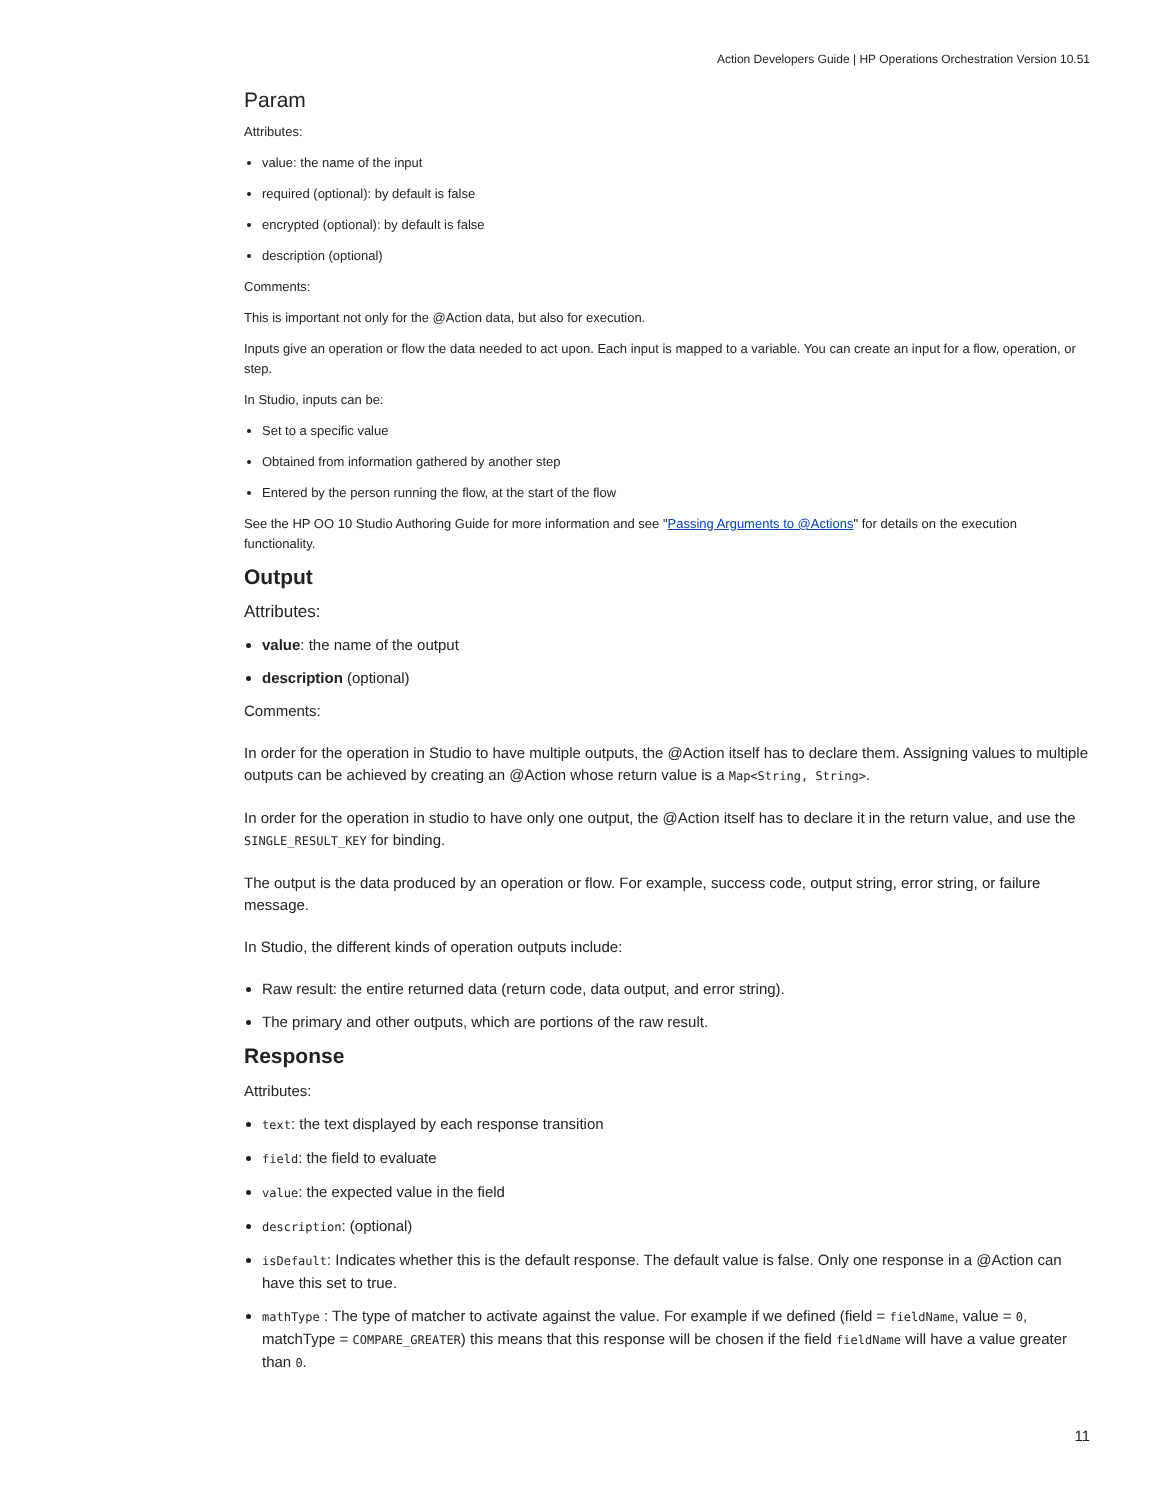Action Developers Guide | HP Operations Orchestration Version 10.51
Param
Attributes:
value: the name of the input
required (optional): by default is false
encrypted (optional): by default is false
description (optional)
Comments:
This is important not only for the @Action data, but also for execution.
Inputs give an operation or flow the data needed to act upon. Each input is mapped to a variable. You can create an input for a flow, operation, or step.
In Studio, inputs can be:
Set to a specific value
Obtained from information gathered by another step
Entered by the person running the flow, at the start of the flow
See the HP OO 10 Studio Authoring Guide for more information and see "Passing Arguments to @Actions" for details on the execution functionality.
Output
Attributes:
value: the name of the output
description (optional)
Comments:
In order for the operation in Studio to have multiple outputs, the @Action itself has to declare them. Assigning values to multiple outputs can be achieved by creating an @Action whose return value is a Map<String, String>.
In order for the operation in studio to have only one output, the @Action itself has to declare it in the return value, and use the SINGLE_RESULT_KEY for binding.
The output is the data produced by an operation or flow. For example, success code, output string, error string, or failure message.
In Studio, the different kinds of operation outputs include:
Raw result: the entire returned data (return code, data output, and error string).
The primary and other outputs, which are portions of the raw result.
Response
Attributes:
text: the text displayed by each response transition
field: the field to evaluate
value: the expected value in the field
description: (optional)
isDefault: Indicates whether this is the default response. The default value is false. Only one response in a @Action can have this set to true.
mathType : The type of matcher to activate against the value. For example if we defined (field = fieldName, value = 0, matchType = COMPARE_GREATER) this means that this response will be chosen if the field fieldName will have a value greater than 0.
11